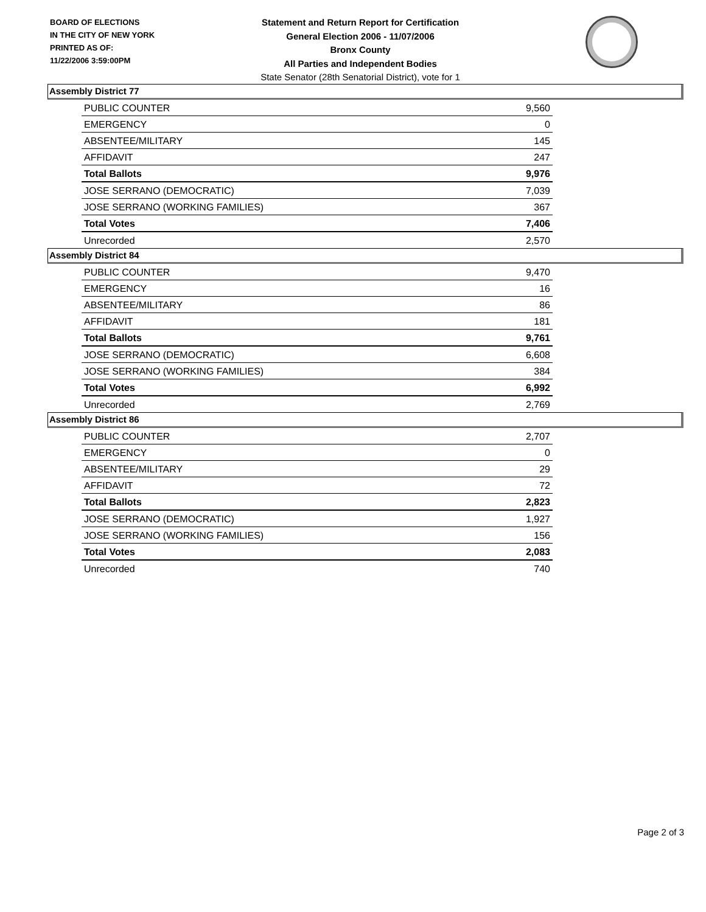BOARD OF ELECTIONS
IN THE CITY OF NEW YORK
PRINTED AS OF:
11/22/2006 3:59:00PM
Statement and Return Report for Certification
General Election 2006 - 11/07/2006
Bronx County
All Parties and Independent Bodies
State Senator (28th Senatorial District), vote for 1
Assembly District 77
| PUBLIC COUNTER | 9,560 |
| EMERGENCY | 0 |
| ABSENTEE/MILITARY | 145 |
| AFFIDAVIT | 247 |
| Total Ballots | 9,976 |
| JOSE SERRANO (DEMOCRATIC) | 7,039 |
| JOSE SERRANO (WORKING FAMILIES) | 367 |
| Total Votes | 7,406 |
| Unrecorded | 2,570 |
Assembly District 84
| PUBLIC COUNTER | 9,470 |
| EMERGENCY | 16 |
| ABSENTEE/MILITARY | 86 |
| AFFIDAVIT | 181 |
| Total Ballots | 9,761 |
| JOSE SERRANO (DEMOCRATIC) | 6,608 |
| JOSE SERRANO (WORKING FAMILIES) | 384 |
| Total Votes | 6,992 |
| Unrecorded | 2,769 |
Assembly District 86
| PUBLIC COUNTER | 2,707 |
| EMERGENCY | 0 |
| ABSENTEE/MILITARY | 29 |
| AFFIDAVIT | 72 |
| Total Ballots | 2,823 |
| JOSE SERRANO (DEMOCRATIC) | 1,927 |
| JOSE SERRANO (WORKING FAMILIES) | 156 |
| Total Votes | 2,083 |
| Unrecorded | 740 |
Page 2 of 3